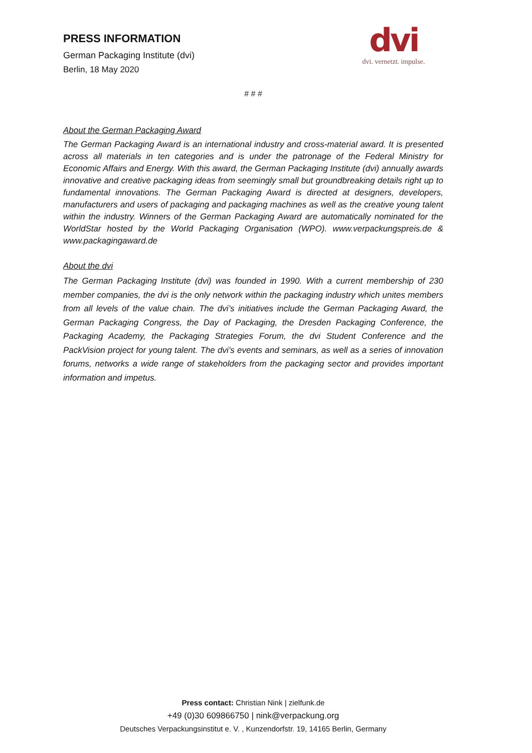PRESS INFORMATION
German Packaging Institute (dvi)
Berlin, 18 May 2020
dvi
dvi. vernetzt. impulse.
# # #
About the German Packaging Award
The German Packaging Award is an international industry and cross-material award. It is presented across all materials in ten categories and is under the patronage of the Federal Ministry for Economic Affairs and Energy. With this award, the German Packaging Institute (dvi) annually awards innovative and creative packaging ideas from seemingly small but groundbreaking details right up to fundamental innovations. The German Packaging Award is directed at designers, developers, manufacturers and users of packaging and packaging machines as well as the creative young talent within the industry. Winners of the German Packaging Award are automatically nominated for the WorldStar hosted by the World Packaging Organisation (WPO). www.verpackungspreis.de & www.packagingaward.de
About the dvi
The German Packaging Institute (dvi) was founded in 1990. With a current membership of 230 member companies, the dvi is the only network within the packaging industry which unites members from all levels of the value chain. The dvi’s initiatives include the German Packaging Award, the German Packaging Congress, the Day of Packaging, the Dresden Packaging Conference, the Packaging Academy, the Packaging Strategies Forum, the dvi Student Conference and the PackVision project for young talent. The dvi’s events and seminars, as well as a series of innovation forums, networks a wide range of stakeholders from the packaging sector and provides important information and impetus.
Press contact: Christian Nink | zielfunk.de
+49 (0)30 609866750 | nink@verpackung.org
Deutsches Verpackungsinstitut e. V. , Kunzendorfstr. 19, 14165 Berlin, Germany